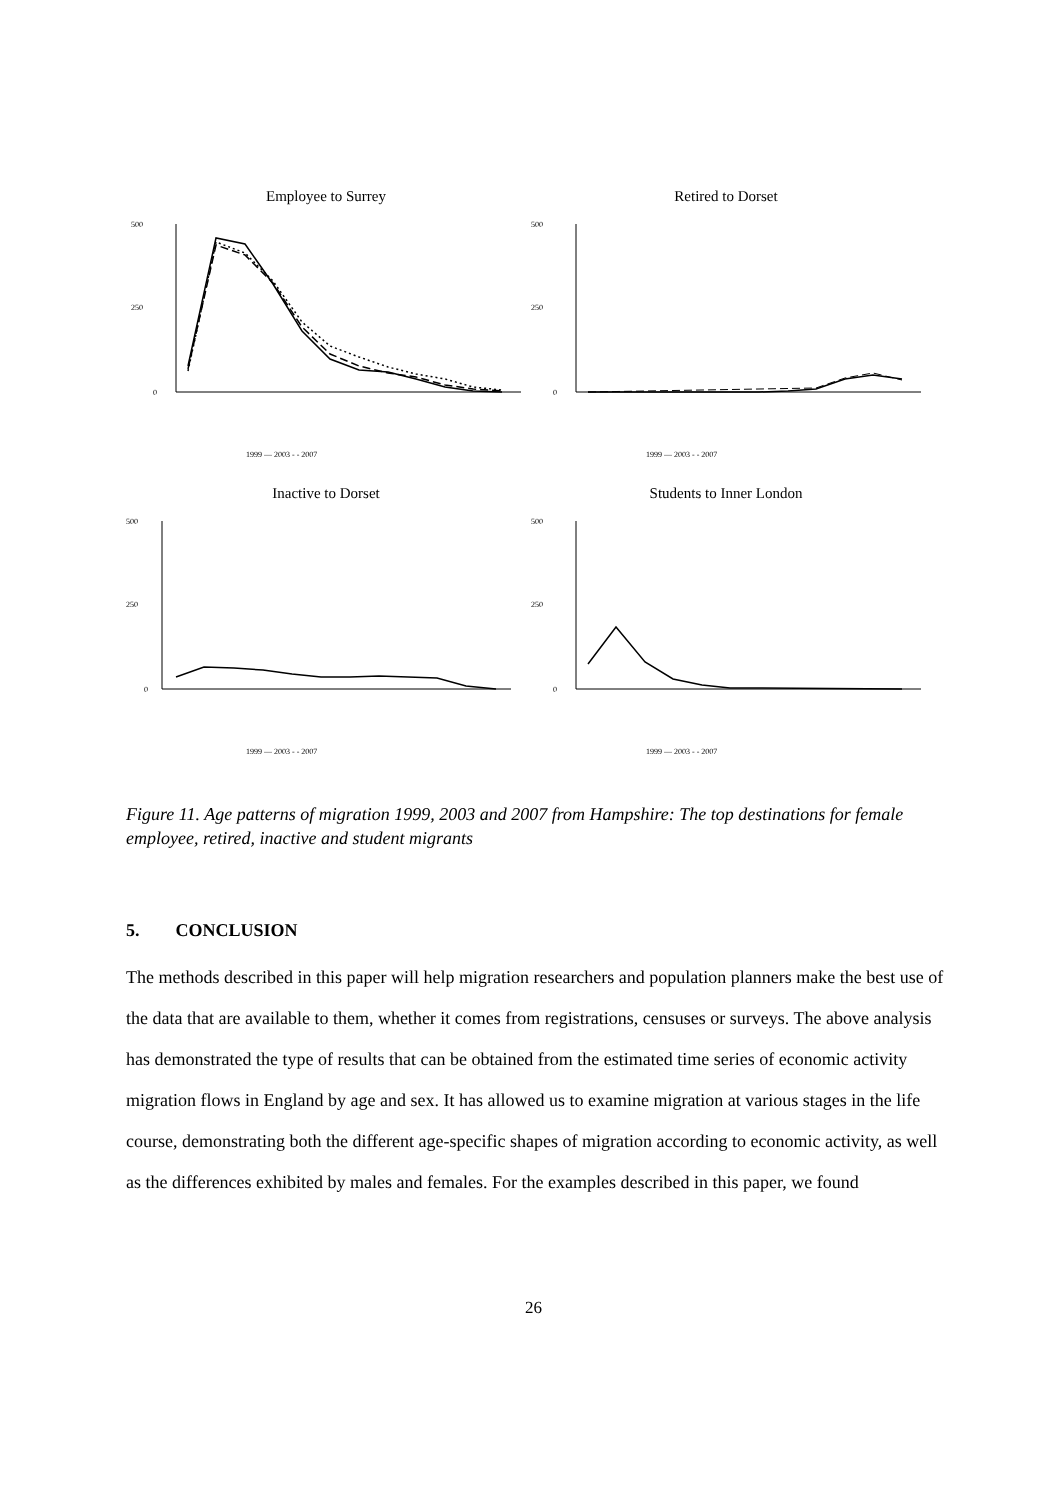Employee to Surrey
500
250
0
1999 — 2003 - - 2007
Retired to Dorset
500
250
0
1999 — 2003 - - 2007
Inactive to Dorset
500
250
0
1999 — 2003 - - 2007
Students to Inner London
500
250
0
1999 — 2003 - - 2007
Figure 11. Age patterns of migration 1999, 2003 and 2007 from Hampshire: The top destinations for female employee, retired, inactive and student migrants
5. CONCLUSION
The methods described in this paper will help migration researchers and population planners make the best use of the data that are available to them, whether it comes from registrations, censuses or surveys. The above analysis has demonstrated the type of results that can be obtained from the estimated time series of economic activity migration flows in England by age and sex. It has allowed us to examine migration at various stages in the life course, demonstrating both the different age-specific shapes of migration according to economic activity, as well as the differences exhibited by males and females. For the examples described in this paper, we found
26